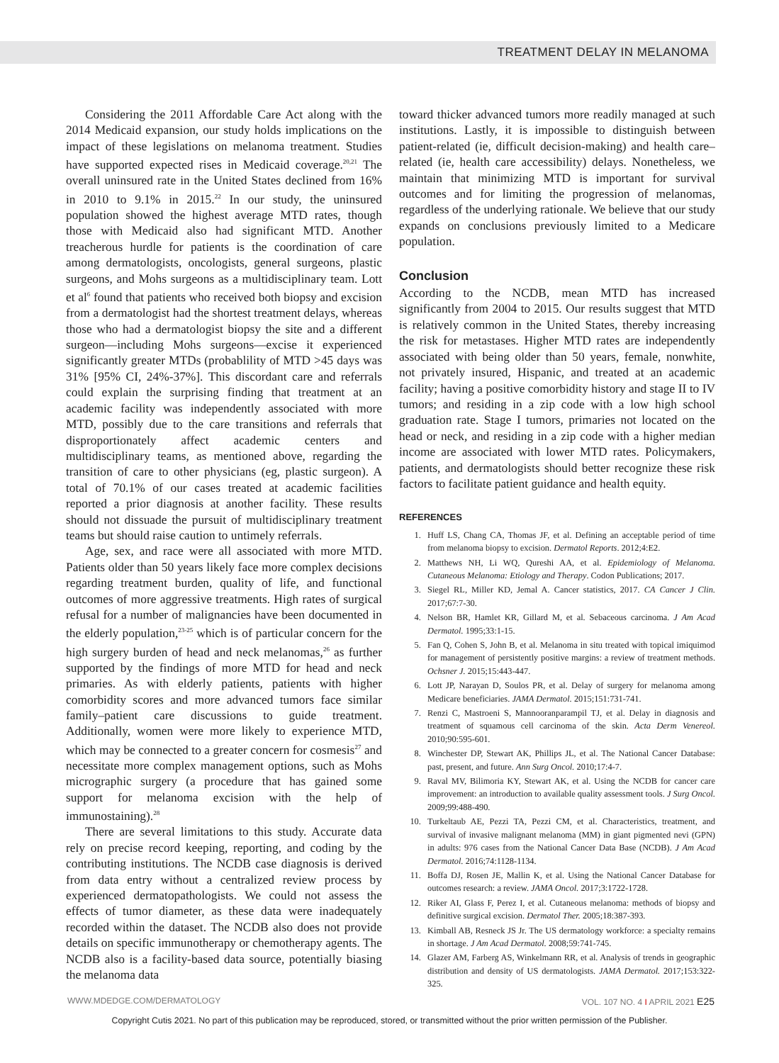TREATMENT DELAY IN MELANOMA
Considering the 2011 Affordable Care Act along with the 2014 Medicaid expansion, our study holds implications on the impact of these legislations on melanoma treatment. Studies have supported expected rises in Medicaid coverage.<sup>20,21</sup> The overall uninsured rate in the United States declined from 16% in 2010 to 9.1% in 2015.<sup>22</sup> In our study, the uninsured population showed the highest average MTD rates, though those with Medicaid also had significant MTD. Another treacherous hurdle for patients is the coordination of care among dermatologists, oncologists, general surgeons, plastic surgeons, and Mohs surgeons as a multidisciplinary team. Lott et al<sup>6</sup> found that patients who received both biopsy and excision from a dermatologist had the shortest treatment delays, whereas those who had a dermatologist biopsy the site and a different surgeon—including Mohs surgeons—excise it experienced significantly greater MTDs (probablility of MTD >45 days was 31% [95% CI, 24%-37%]. This discordant care and referrals could explain the surprising finding that treatment at an academic facility was independently associated with more MTD, possibly due to the care transitions and referrals that disproportionately affect academic centers and multidisciplinary teams, as mentioned above, regarding the transition of care to other physicians (eg, plastic surgeon). A total of 70.1% of our cases treated at academic facilities reported a prior diagnosis at another facility. These results should not dissuade the pursuit of multidisciplinary treatment teams but should raise caution to untimely referrals.
Age, sex, and race were all associated with more MTD. Patients older than 50 years likely face more complex decisions regarding treatment burden, quality of life, and functional outcomes of more aggressive treatments. High rates of surgical refusal for a number of malignancies have been documented in the elderly population,<sup>23-25</sup> which is of particular concern for the high surgery burden of head and neck melanomas,<sup>26</sup> as further supported by the findings of more MTD for head and neck primaries. As with elderly patients, patients with higher comorbidity scores and more advanced tumors face similar family–patient care discussions to guide treatment. Additionally, women were more likely to experience MTD, which may be connected to a greater concern for cosmesis<sup>27</sup> and necessitate more complex management options, such as Mohs micrographic surgery (a procedure that has gained some support for melanoma excision with the help of immunostaining).<sup>28</sup>
There are several limitations to this study. Accurate data rely on precise record keeping, reporting, and coding by the contributing institutions. The NCDB case diagnosis is derived from data entry without a centralized review process by experienced dermatopathologists. We could not assess the effects of tumor diameter, as these data were inadequately recorded within the dataset. The NCDB also does not provide details on specific immunotherapy or chemotherapy agents. The NCDB also is a facility-based data source, potentially biasing the melanoma data
toward thicker advanced tumors more readily managed at such institutions. Lastly, it is impossible to distinguish between patient-related (ie, difficult decision-making) and health care–related (ie, health care accessibility) delays. Nonetheless, we maintain that minimizing MTD is important for survival outcomes and for limiting the progression of melanomas, regardless of the underlying rationale. We believe that our study expands on conclusions previously limited to a Medicare population.
Conclusion
According to the NCDB, mean MTD has increased significantly from 2004 to 2015. Our results suggest that MTD is relatively common in the United States, thereby increasing the risk for metastases. Higher MTD rates are independently associated with being older than 50 years, female, nonwhite, not privately insured, Hispanic, and treated at an academic facility; having a positive comorbidity history and stage II to IV tumors; and residing in a zip code with a low high school graduation rate. Stage I tumors, primaries not located on the head or neck, and residing in a zip code with a higher median income are associated with lower MTD rates. Policymakers, patients, and dermatologists should better recognize these risk factors to facilitate patient guidance and health equity.
REFERENCES
1. Huff LS, Chang CA, Thomas JF, et al. Defining an acceptable period of time from melanoma biopsy to excision. Dermatol Reports. 2012;4:E2.
2. Matthews NH, Li WQ, Qureshi AA, et al. Epidemiology of Melanoma. Cutaneous Melanoma: Etiology and Therapy. Codon Publications; 2017.
3. Siegel RL, Miller KD, Jemal A. Cancer statistics, 2017. CA Cancer J Clin. 2017;67:7-30.
4. Nelson BR, Hamlet KR, Gillard M, et al. Sebaceous carcinoma. J Am Acad Dermatol. 1995;33:1-15.
5. Fan Q, Cohen S, John B, et al. Melanoma in situ treated with topical imiquimod for management of persistently positive margins: a review of treatment methods. Ochsner J. 2015;15:443-447.
6. Lott JP, Narayan D, Soulos PR, et al. Delay of surgery for melanoma among Medicare beneficiaries. JAMA Dermatol. 2015;151:731-741.
7. Renzi C, Mastroeni S, Mannooranparampil TJ, et al. Delay in diagnosis and treatment of squamous cell carcinoma of the skin. Acta Derm Venereol. 2010;90:595-601.
8. Winchester DP, Stewart AK, Phillips JL, et al. The National Cancer Database: past, present, and future. Ann Surg Oncol. 2010;17:4-7.
9. Raval MV, Bilimoria KY, Stewart AK, et al. Using the NCDB for cancer care improvement: an introduction to available quality assessment tools. J Surg Oncol. 2009;99:488-490.
10. Turkeltaub AE, Pezzi TA, Pezzi CM, et al. Characteristics, treatment, and survival of invasive malignant melanoma (MM) in giant pigmented nevi (GPN) in adults: 976 cases from the National Cancer Data Base (NCDB). J Am Acad Dermatol. 2016;74:1128-1134.
11. Boffa DJ, Rosen JE, Mallin K, et al. Using the National Cancer Database for outcomes research: a review. JAMA Oncol. 2017;3:1722-1728.
12. Riker AI, Glass F, Perez I, et al. Cutaneous melanoma: methods of biopsy and definitive surgical excision. Dermatol Ther. 2005;18:387-393.
13. Kimball AB, Resneck JS Jr. The US dermatology workforce: a specialty remains in shortage. J Am Acad Dermatol. 2008;59:741-745.
14. Glazer AM, Farberg AS, Winkelmann RR, et al. Analysis of trends in geographic distribution and density of US dermatologists. JAMA Dermatol. 2017;153:322-325.
WWW.MDEDGE.COM/DERMATOLOGY VOL. 107 NO. 4 I APRIL 2021 E25
Copyright Cutis 2021. No part of this publication may be reproduced, stored, or transmitted without the prior written permission of the Publisher.